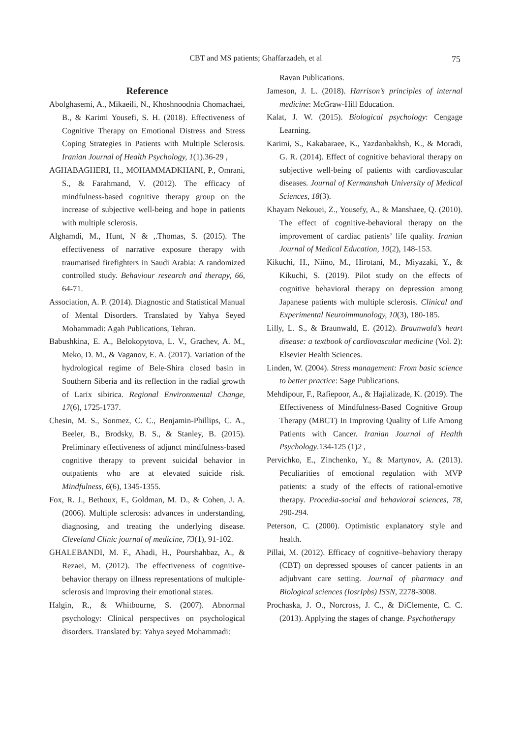CBT and MS patients; Ghaffarzadeh, et al
75
Reference
Abolghasemi, A., Mikaeili, N., Khoshnoodnia Chomachaei, B., & Karimi Yousefi, S. H. (2018). Effectiveness of Cognitive Therapy on Emotional Distress and Stress Coping Strategies in Patients with Multiple Sclerosis. Iranian Journal of Health Psychology, 1(1).36-29 ,
AGHABAGHERI, H., MOHAMMADKHANI, P., Omrani, S., & Farahmand, V. (2012). The efficacy of mindfulness-based cognitive therapy group on the increase of subjective well-being and hope in patients with multiple sclerosis.
Alghamdi, M., Hunt, N & ,.Thomas, S. (2015). The effectiveness of narrative exposure therapy with traumatised firefighters in Saudi Arabia: A randomized controlled study. Behaviour research and therapy, 66, 64-71.
Association, A. P. (2014). Diagnostic and Statistical Manual of Mental Disorders. Translated by Yahya Seyed Mohammadi: Agah Publications, Tehran.
Babushkina, E. A., Belokopytova, L. V., Grachev, A. M., Meko, D. M., & Vaganov, E. A. (2017). Variation of the hydrological regime of Bele-Shira closed basin in Southern Siberia and its reflection in the radial growth of Larix sibirica. Regional Environmental Change, 17(6), 1725-1737.
Chesin, M. S., Sonmez, C. C., Benjamin-Phillips, C. A., Beeler, B., Brodsky, B. S., & Stanley, B. (2015). Preliminary effectiveness of adjunct mindfulness-based cognitive therapy to prevent suicidal behavior in outpatients who are at elevated suicide risk. Mindfulness, 6(6), 1345-1355.
Fox, R. J., Bethoux, F., Goldman, M. D., & Cohen, J. A. (2006). Multiple sclerosis: advances in understanding, diagnosing, and treating the underlying disease. Cleveland Clinic journal of medicine, 73(1), 91-102.
GHALEBANDI, M. F., Ahadi, H., Pourshahbaz, A., & Rezaei, M. (2012). The effectiveness of cognitive-behavior therapy on illness representations of multiple-sclerosis and improving their emotional states.
Halgin, R., & Whitbourne, S. (2007). Abnormal psychology: Clinical perspectives on psychological disorders. Translated by: Yahya seyed Mohammadi:
Ravan Publications.
Jameson, J. L. (2018). Harrison’s principles of internal medicine: McGraw-Hill Education.
Kalat, J. W. (2015). Biological psychology: Cengage Learning.
Karimi, S., Kakabaraee, K., Yazdanbakhsh, K., & Moradi, G. R. (2014). Effect of cognitive behavioral therapy on subjective well-being of patients with cardiovascular diseases. Journal of Kermanshah University of Medical Sciences, 18(3).
Khayam Nekouei, Z., Yousefy, A., & Manshaee, Q. (2010). The effect of cognitive-behavioral therapy on the improvement of cardiac patients’ life quality. Iranian Journal of Medical Education, 10(2), 148-153.
Kikuchi, H., Niino, M., Hirotani, M., Miyazaki, Y., & Kikuchi, S. (2019). Pilot study on the effects of cognitive behavioral therapy on depression among Japanese patients with multiple sclerosis. Clinical and Experimental Neuroimmunology, 10(3), 180-185.
Lilly, L. S., & Braunwald, E. (2012). Braunwald’s heart disease: a textbook of cardiovascular medicine (Vol. 2): Elsevier Health Sciences.
Linden, W. (2004). Stress management: From basic science to better practice: Sage Publications.
Mehdipour, F., Rafiepoor, A., & Hajializade, K. (2019). The Effectiveness of Mindfulness-Based Cognitive Group Therapy (MBCT) In Improving Quality of Life Among Patients with Cancer. Iranian Journal of Health Psychology.134-125 (1)2 ,
Pervichko, E., Zinchenko, Y., & Martynov, A. (2013). Peculiarities of emotional regulation with MVP patients: a study of the effects of rational-emotive therapy. Procedia-social and behavioral sciences, 78, 290-294.
Peterson, C. (2000). Optimistic explanatory style and health.
Pillai, M. (2012). Efficacy of cognitive–behaviory therapy (CBT) on depressed spouses of cancer patients in an adjubvant care setting. Journal of pharmacy and Biological sciences (IosrIpbs) ISSN, 2278-3008.
Prochaska, J. O., Norcross, J. C., & DiClemente, C. C. (2013). Applying the stages of change. Psychotherapy